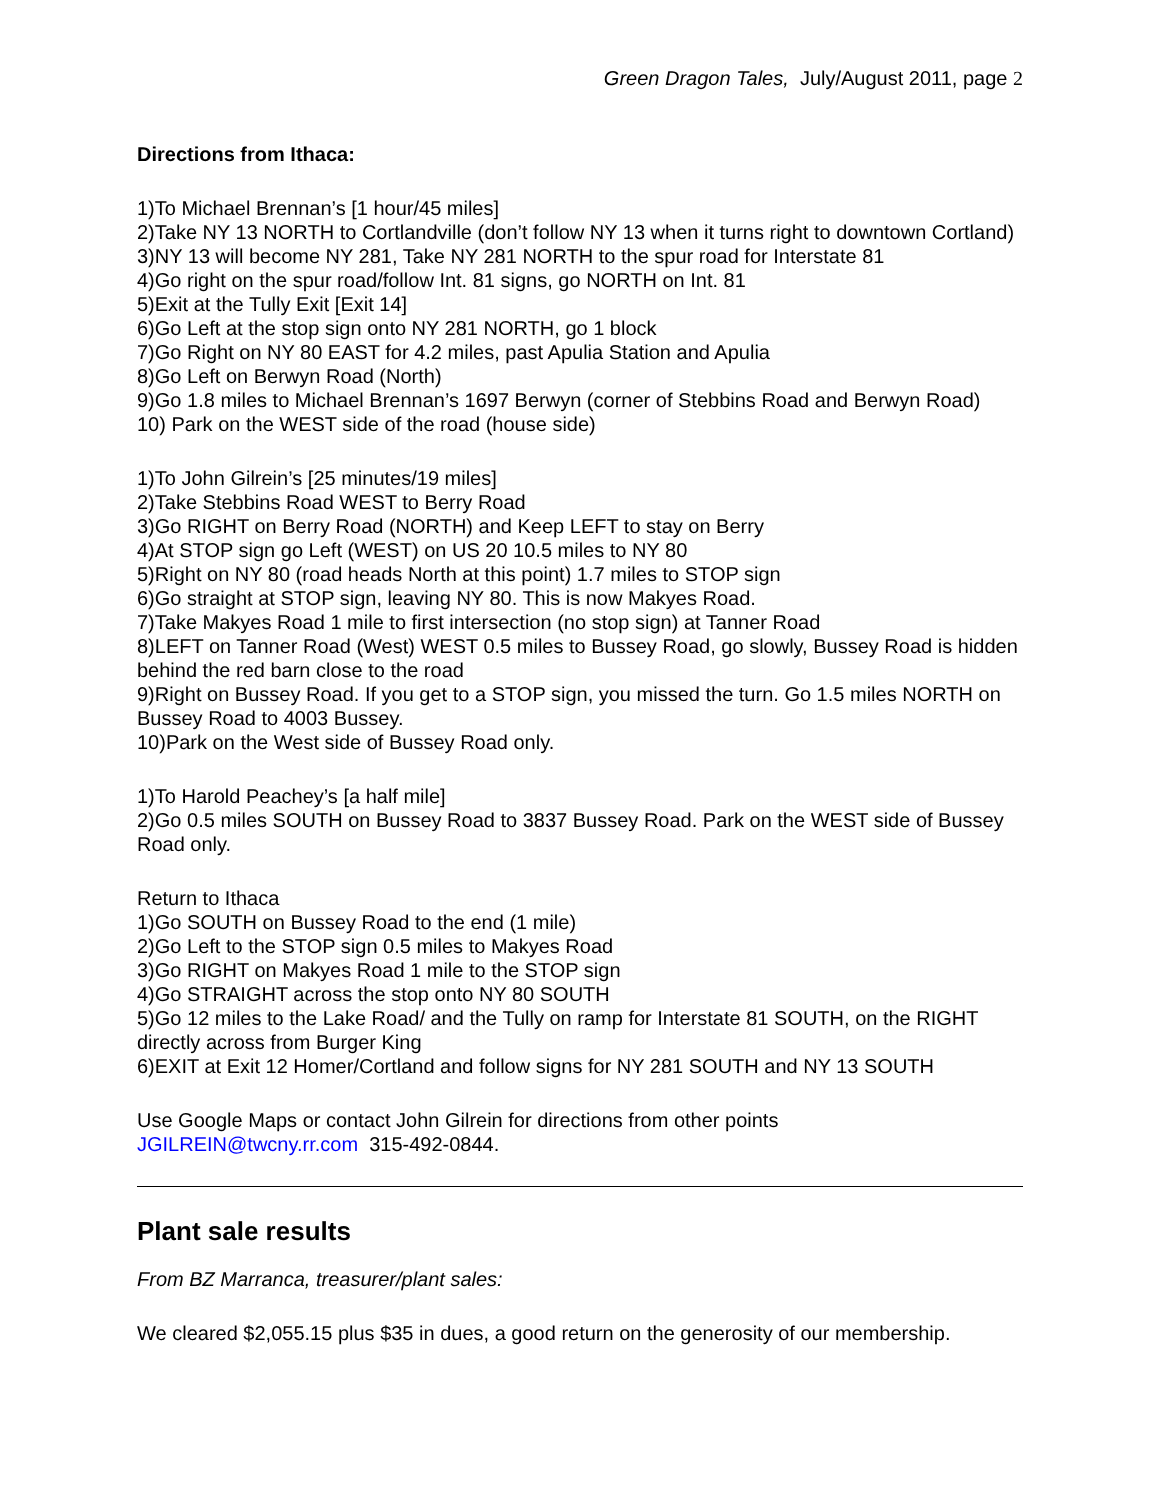Green Dragon Tales, July/August 2011, page 2
Directions from Ithaca:
1)To Michael Brennan’s [1 hour/45 miles]
2)Take NY 13 NORTH to Cortlandville (don’t follow NY 13 when it turns right to downtown Cortland)
3)NY 13 will become NY 281, Take NY 281 NORTH to the spur road for Interstate 81
4)Go right on the spur road/follow Int. 81 signs, go NORTH on Int. 81
5)Exit at the Tully Exit [Exit 14]
6)Go Left at the stop sign onto NY 281 NORTH, go 1 block
7)Go Right on NY 80 EAST for 4.2 miles, past Apulia Station and Apulia
8)Go Left on Berwyn Road (North)
9)Go 1.8 miles to Michael Brennan’s 1697 Berwyn (corner of Stebbins Road and Berwyn Road)
10) Park on the WEST side of the road (house side)
1)To John Gilrein’s [25 minutes/19 miles]
2)Take Stebbins Road WEST to Berry Road
3)Go RIGHT on Berry Road (NORTH) and Keep LEFT to stay on Berry
4)At STOP sign go Left (WEST) on US 20 10.5 miles to NY 80
5)Right on NY 80 (road heads North at this point) 1.7 miles to STOP sign
6)Go straight at STOP sign, leaving NY 80. This is now Makyes Road.
7)Take Makyes Road 1 mile to first intersection (no stop sign) at Tanner Road
8)LEFT on Tanner Road (West) WEST 0.5 miles to Bussey Road, go slowly, Bussey Road is hidden behind the red barn close to the road
9)Right on Bussey Road. If you get to a STOP sign, you missed the turn. Go 1.5 miles NORTH on Bussey Road to 4003 Bussey.
10)Park on the West side of Bussey Road only.
1)To Harold Peachey’s [a half mile]
2)Go 0.5 miles SOUTH on Bussey Road to 3837 Bussey Road. Park on the WEST side of Bussey Road only.
Return to Ithaca
1)Go SOUTH on Bussey Road to the end (1 mile)
2)Go Left to the STOP sign 0.5 miles to Makyes Road
3)Go RIGHT on Makyes Road 1 mile to the STOP sign
4)Go STRAIGHT across the stop onto NY 80 SOUTH
5)Go 12 miles to the Lake Road/ and the Tully on ramp for Interstate 81 SOUTH, on the RIGHT directly across from Burger King
6)EXIT at Exit 12 Homer/Cortland and follow signs for NY 281 SOUTH and NY 13 SOUTH
Use Google Maps or contact John Gilrein for directions from other points
JGILREIN@twcny.rr.com 315-492-0844.
Plant sale results
From BZ Marranca, treasurer/plant sales:
We cleared $2,055.15 plus $35 in dues, a good return on the generosity of our membership.